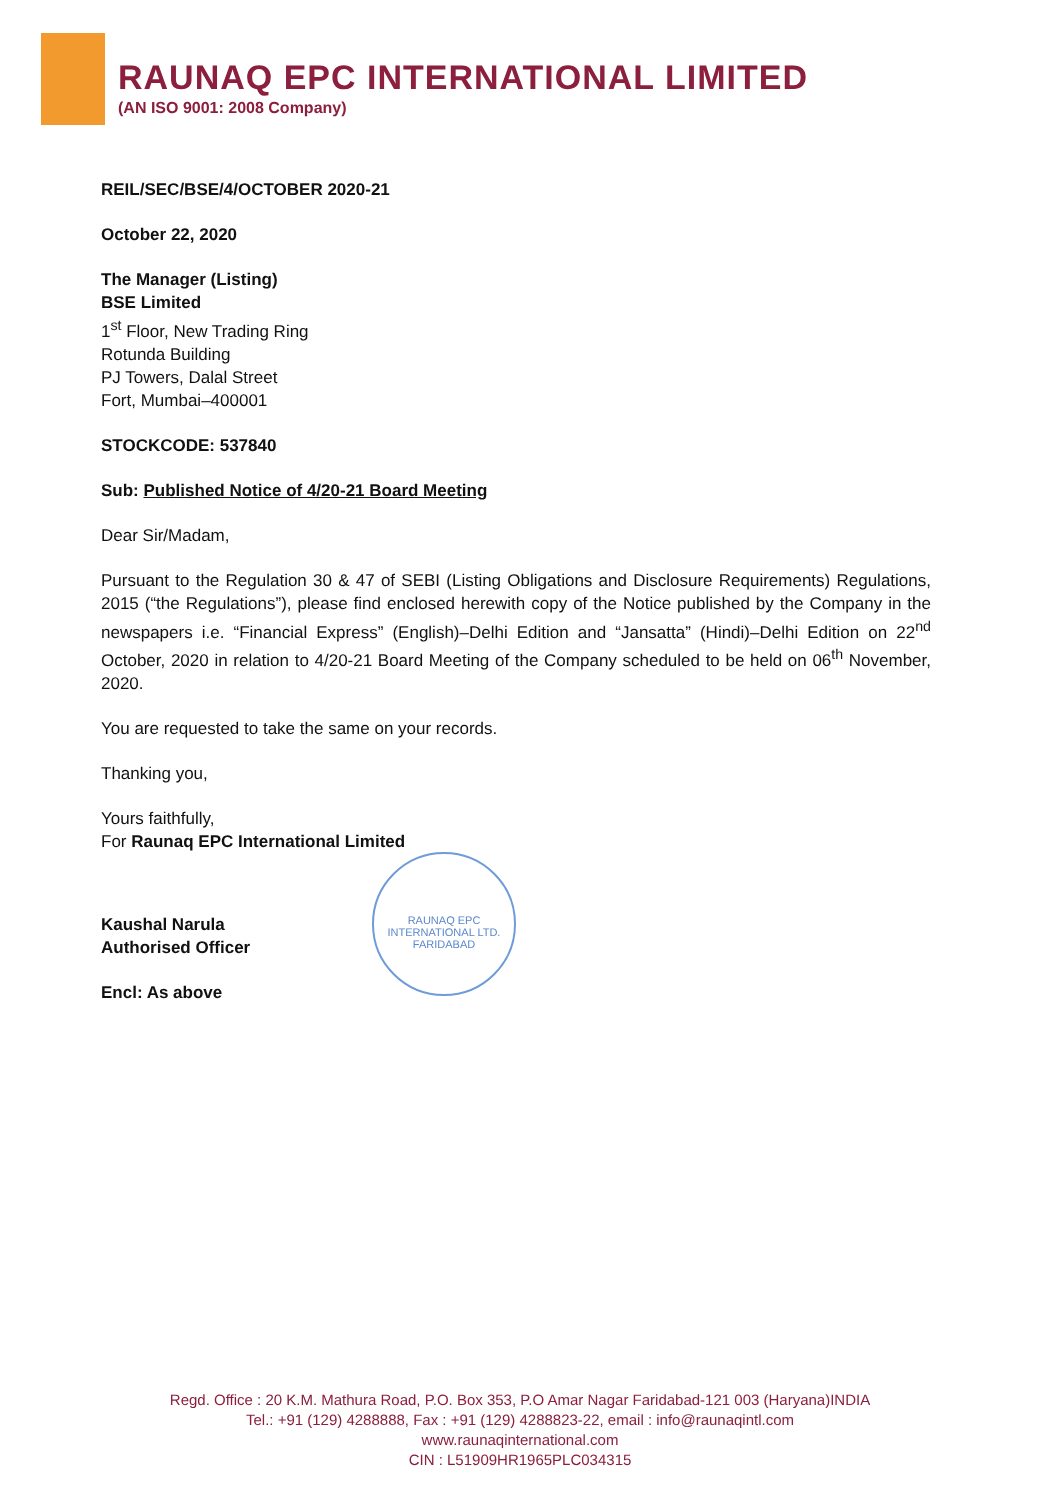RAUNAQ EPC INTERNATIONAL LIMITED
(AN ISO 9001: 2008 Company)
REIL/SEC/BSE/4/OCTOBER 2020-21
October 22, 2020
The Manager (Listing)
BSE Limited
1<sup>st</sup> Floor, New Trading Ring
Rotunda Building
PJ Towers, Dalal Street
Fort, Mumbai–400001
STOCKCODE: 537840
Sub: Published Notice of 4/20-21 Board Meeting
Dear Sir/Madam,
Pursuant to the Regulation 30 & 47 of SEBI (Listing Obligations and Disclosure Requirements) Regulations, 2015 (“the Regulations”), please find enclosed herewith copy of the Notice published by the Company in the newspapers i.e. “Financial Express” (English)–Delhi Edition and “Jansatta” (Hindi)–Delhi Edition on 22<sup>nd</sup> October, 2020 in relation to 4/20-21 Board Meeting of the Company scheduled to be held on 06<sup>th</sup> November, 2020.
You are requested to take the same on your records.
Thanking you,
Yours faithfully,
For Raunaq EPC International Limited
Kaushal Narula
Authorised Officer
Encl: As above
RAUNAQ EPC INTERNATIONAL LTD.
FARIDABAD
Regd. Office : 20 K.M. Mathura Road, P.O. Box 353, P.O Amar Nagar Faridabad-121 003 (Haryana)INDIA
Tel.: +91 (129) 4288888, Fax : +91 (129) 4288823-22, email : info@raunaqintl.com
www.raunaqinternational.com
CIN : L51909HR1965PLC034315